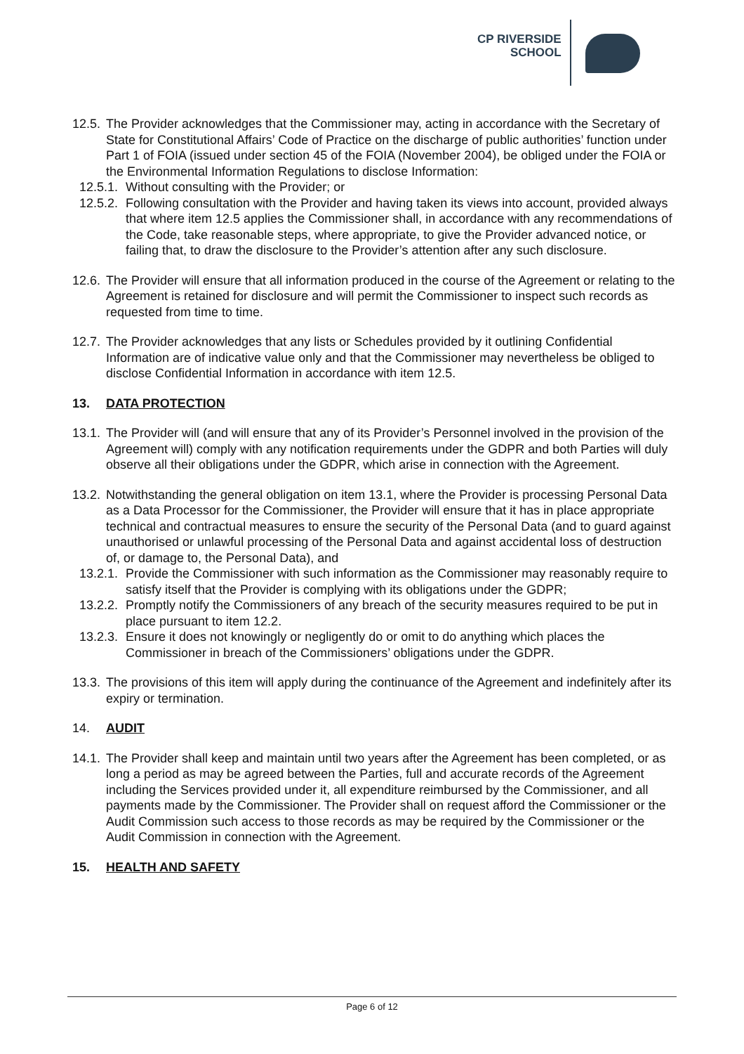CP RIVERSIDE
SCHOOL
12.5.
The Provider acknowledges that the Commissioner may, acting in accordance with the Secretary of State for Constitutional Affairs’ Code of Practice on the discharge of public authorities’ function under Part 1 of FOIA (issued under section 45 of the FOIA (November 2004), be obliged under the FOIA or the Environmental Information Regulations to disclose Information:
12.5.1.
Without consulting with the Provider; or
12.5.2.
Following consultation with the Provider and having taken its views into account, provided always that where item 12.5 applies the Commissioner shall, in accordance with any recommendations of the Code, take reasonable steps, where appropriate, to give the Provider advanced notice, or failing that, to draw the disclosure to the Provider’s attention after any such disclosure.
12.6.
The Provider will ensure that all information produced in the course of the Agreement or relating to the Agreement is retained for disclosure and will permit the Commissioner to inspect such records as requested from time to time.
12.7.
The Provider acknowledges that any lists or Schedules provided by it outlining Confidential Information are of indicative value only and that the Commissioner may nevertheless be obliged to disclose Confidential Information in accordance with item 12.5.
13. DATA PROTECTION
13.1.
The Provider will (and will ensure that any of its Provider’s Personnel involved in the provision of the Agreement will) comply with any notification requirements under the GDPR and both Parties will duly observe all their obligations under the GDPR, which arise in connection with the Agreement.
13.2.
Notwithstanding the general obligation on item 13.1, where the Provider is processing Personal Data as a Data Processor for the Commissioner, the Provider will ensure that it has in place appropriate technical and contractual measures to ensure the security of the Personal Data (and to guard against unauthorised or unlawful processing of the Personal Data and against accidental loss of destruction of, or damage to, the Personal Data), and
13.2.1.
Provide the Commissioner with such information as the Commissioner may reasonably require to satisfy itself that the Provider is complying with its obligations under the GDPR;
13.2.2.
Promptly notify the Commissioners of any breach of the security measures required to be put in place pursuant to item 12.2.
13.2.3.
Ensure it does not knowingly or negligently do or omit to do anything which places the Commissioner in breach of the Commissioners’ obligations under the GDPR.
13.3.
The provisions of this item will apply during the continuance of the Agreement and indefinitely after its expiry or termination.
14. AUDIT
14.1.
The Provider shall keep and maintain until two years after the Agreement has been completed, or as long a period as may be agreed between the Parties, full and accurate records of the Agreement including the Services provided under it, all expenditure reimbursed by the Commissioner, and all payments made by the Commissioner. The Provider shall on request afford the Commissioner or the Audit Commission such access to those records as may be required by the Commissioner or the Audit Commission in connection with the Agreement.
15. HEALTH AND SAFETY
Page 6 of 12